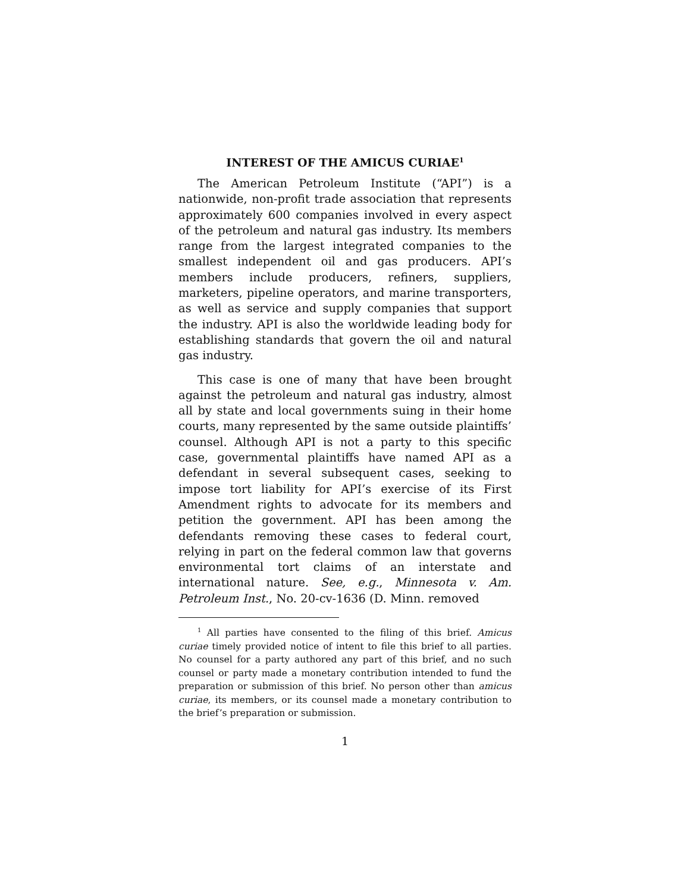INTEREST OF THE AMICUS CURIAE<sup>1</sup>
The American Petroleum Institute (“API”) is a nationwide, non-profit trade association that represents approximately 600 companies involved in every aspect of the petroleum and natural gas industry. Its members range from the largest integrated companies to the smallest independent oil and gas producers. API’s members include producers, refiners, suppliers, marketers, pipeline operators, and marine transporters, as well as service and supply companies that support the industry. API is also the worldwide leading body for establishing standards that govern the oil and natural gas industry.
This case is one of many that have been brought against the petroleum and natural gas industry, almost all by state and local governments suing in their home courts, many represented by the same outside plaintiffs’ counsel. Although API is not a party to this specific case, governmental plaintiffs have named API as a defendant in several subsequent cases, seeking to impose tort liability for API’s exercise of its First Amendment rights to advocate for its members and petition the government. API has been among the defendants removing these cases to federal court, relying in part on the federal common law that governs environmental tort claims of an interstate and international nature. See, e.g., Minnesota v. Am. Petroleum Inst., No. 20-cv-1636 (D. Minn. removed
<sup>1</sup> All parties have consented to the filing of this brief. Amicus curiae timely provided notice of intent to file this brief to all parties. No counsel for a party authored any part of this brief, and no such counsel or party made a monetary contribution intended to fund the preparation or submission of this brief. No person other than amicus curiae, its members, or its counsel made a monetary contribution to the brief’s preparation or submission.
1